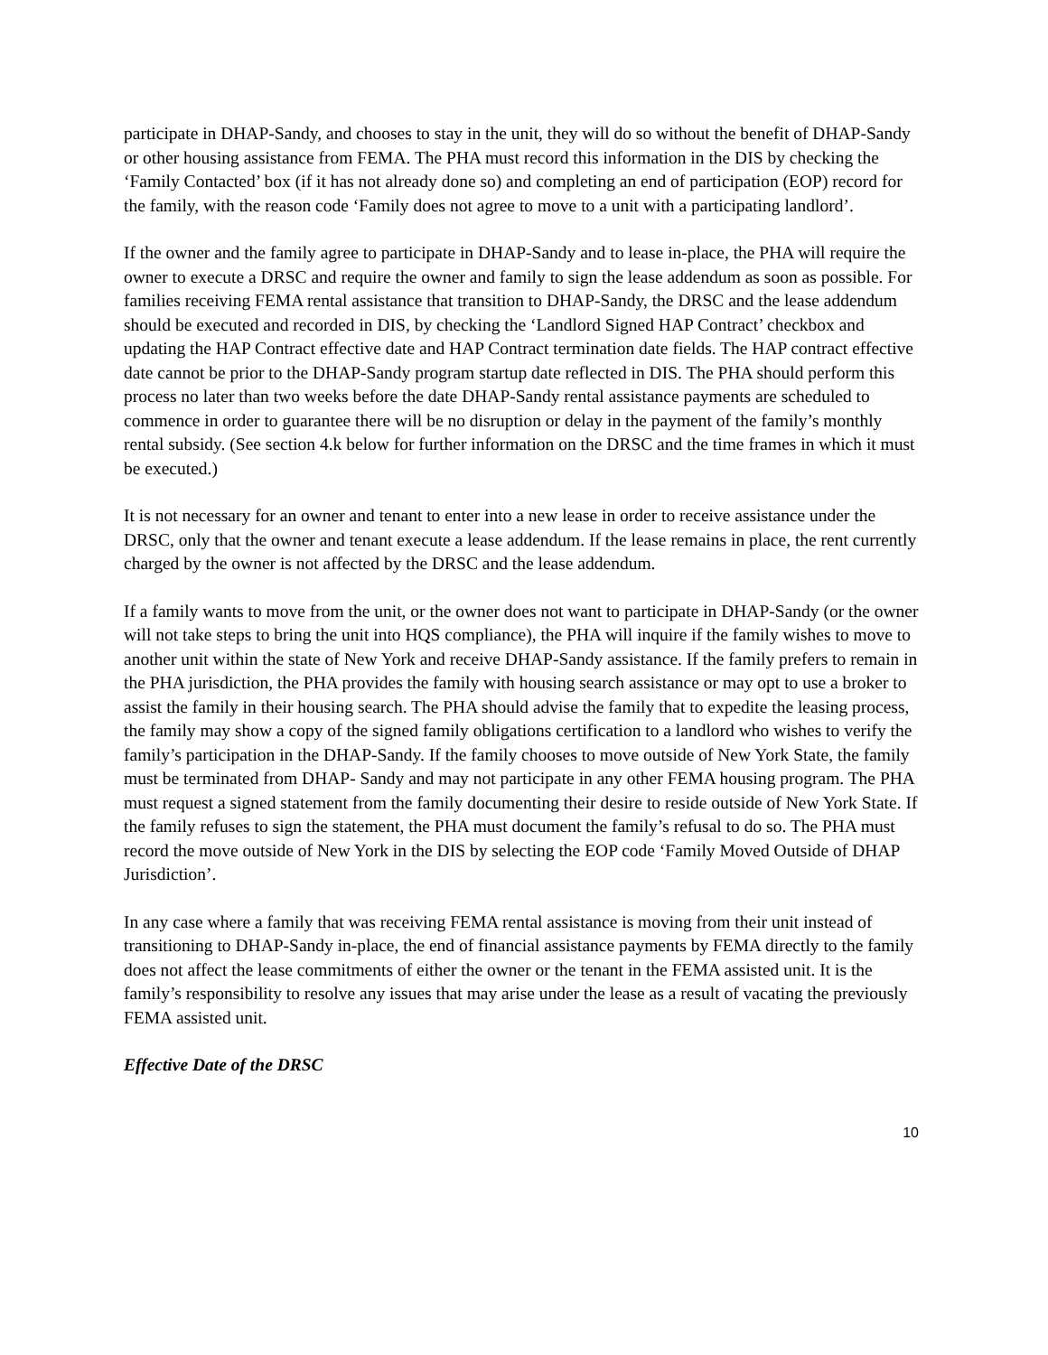participate in DHAP-Sandy, and chooses to stay in the unit, they will do so without the benefit of DHAP-Sandy or other housing assistance from FEMA. The PHA must record this information in the DIS by checking the ‘Family Contacted’ box (if it has not already done so) and completing an end of participation (EOP) record for the family, with the reason code ‘Family does not agree to move to a unit with a participating landlord’.
If the owner and the family agree to participate in DHAP-Sandy and to lease in-place, the PHA will require the owner to execute a DRSC and require the owner and family to sign the lease addendum as soon as possible. For families receiving FEMA rental assistance that transition to DHAP-Sandy, the DRSC and the lease addendum should be executed and recorded in DIS, by checking the ‘Landlord Signed HAP Contract’ checkbox and updating the HAP Contract effective date and HAP Contract termination date fields. The HAP contract effective date cannot be prior to the DHAP-Sandy program startup date reflected in DIS. The PHA should perform this process no later than two weeks before the date DHAP-Sandy rental assistance payments are scheduled to commence in order to guarantee there will be no disruption or delay in the payment of the family’s monthly rental subsidy. (See section 4.k below for further information on the DRSC and the time frames in which it must be executed.)
It is not necessary for an owner and tenant to enter into a new lease in order to receive assistance under the DRSC, only that the owner and tenant execute a lease addendum. If the lease remains in place, the rent currently charged by the owner is not affected by the DRSC and the lease addendum.
If a family wants to move from the unit, or the owner does not want to participate in DHAP-Sandy (or the owner will not take steps to bring the unit into HQS compliance), the PHA will inquire if the family wishes to move to another unit within the state of New York and receive DHAP-Sandy assistance. If the family prefers to remain in the PHA jurisdiction, the PHA provides the family with housing search assistance or may opt to use a broker to assist the family in their housing search. The PHA should advise the family that to expedite the leasing process, the family may show a copy of the signed family obligations certification to a landlord who wishes to verify the family’s participation in the DHAP-Sandy. If the family chooses to move outside of New York State, the family must be terminated from DHAP- Sandy and may not participate in any other FEMA housing program. The PHA must request a signed statement from the family documenting their desire to reside outside of New York State. If the family refuses to sign the statement, the PHA must document the family’s refusal to do so. The PHA must record the move outside of New York in the DIS by selecting the EOP code ‘Family Moved Outside of DHAP Jurisdiction’.
In any case where a family that was receiving FEMA rental assistance is moving from their unit instead of transitioning to DHAP-Sandy in-place, the end of financial assistance payments by FEMA directly to the family does not affect the lease commitments of either the owner or the tenant in the FEMA assisted unit. It is the family’s responsibility to resolve any issues that may arise under the lease as a result of vacating the previously FEMA assisted unit.
Effective Date of the DRSC
10